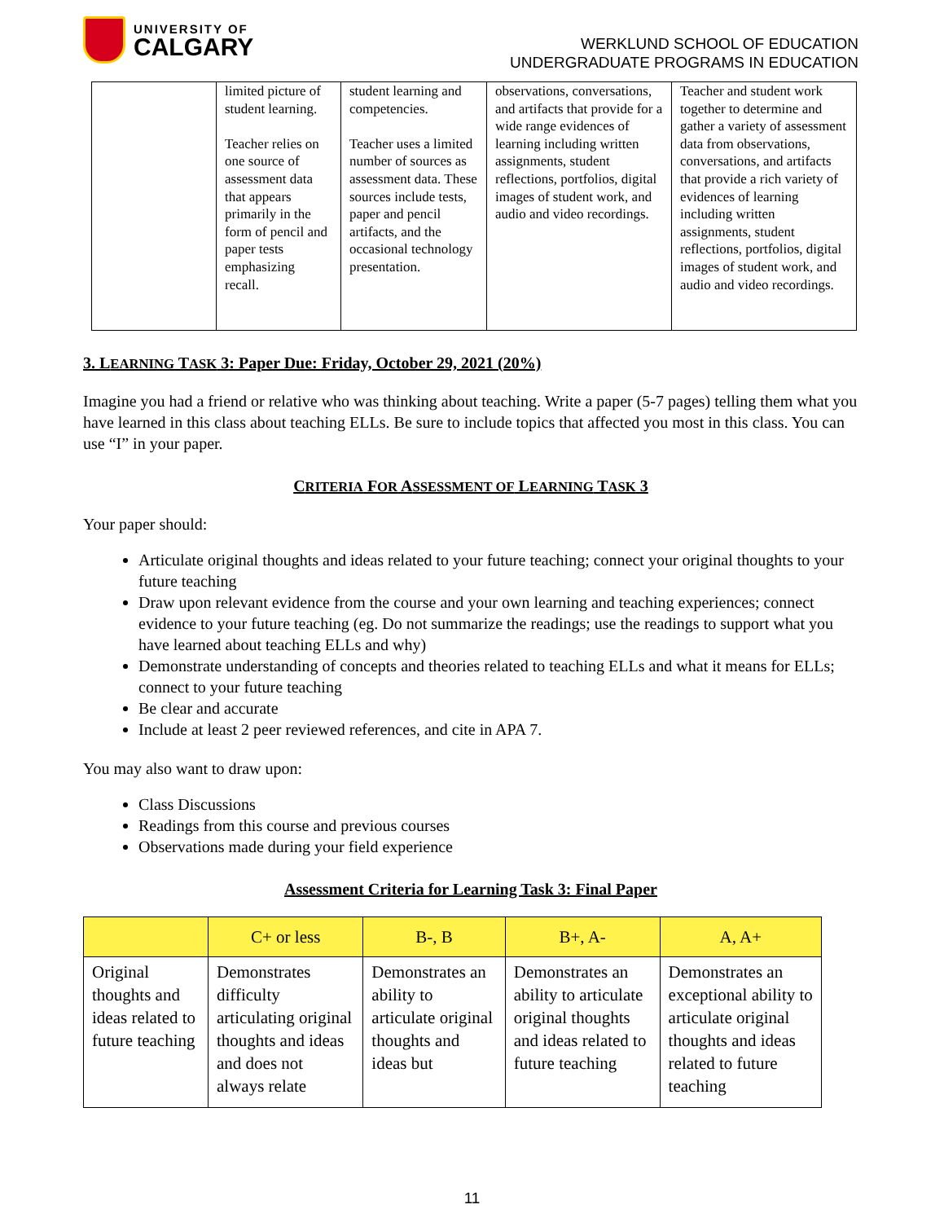UNIVERSITY OF
CALGARY
WERKLUND SCHOOL OF EDUCATION
UNDERGRADUATE PROGRAMS IN EDUCATION
| | limited picture of student learning. Teacher relies on one source of assessment data that appears primarily in the form of pencil and paper tests emphasizing recall. | student learning and competencies. Teacher uses a limited number of sources as assessment data. These sources include tests, paper and pencil artifacts, and the occasional technology presentation. | observations, conversations, and artifacts that provide for a wide range evidences of learning including written assignments, student reflections, portfolios, digital images of student work, and audio and video recordings. | Teacher and student work together to determine and gather a variety of assessment data from observations, conversations, and artifacts that provide a rich variety of evidences of learning including written assignments, student reflections, portfolios, digital images of student work, and audio and video recordings. |
3. LEARNING TASK 3: Paper Due: Friday, October 29, 2021 (20%)
Imagine you had a friend or relative who was thinking about teaching. Write a paper (5-7 pages) telling them what you have learned in this class about teaching ELLs. Be sure to include topics that affected you most in this class. You can use “I” in your paper.
CRITERIA FOR ASSESSMENT OF LEARNING TASK 3
Your paper should:
Articulate original thoughts and ideas related to your future teaching; connect your original thoughts to your future teaching
Draw upon relevant evidence from the course and your own learning and teaching experiences; connect evidence to your future teaching (eg. Do not summarize the readings; use the readings to support what you have learned about teaching ELLs and why)
Demonstrate understanding of concepts and theories related to teaching ELLs and what it means for ELLs; connect to your future teaching
Be clear and accurate
Include at least 2 peer reviewed references, and cite in APA 7.
You may also want to draw upon:
Class Discussions
Readings from this course and previous courses
Observations made during your field experience
Assessment Criteria for Learning Task 3: Final Paper
| | C+ or less | B-, B | B+, A- | A, A+ |
| --- | --- | --- | --- | --- |
| Original thoughts and ideas related to future teaching | Demonstrates difficulty articulating original thoughts and ideas and does not always relate | Demonstrates an ability to articulate original thoughts and ideas but | Demonstrates an ability to articulate original thoughts and ideas related to future teaching | Demonstrates an exceptional ability to articulate original thoughts and ideas related to future teaching |
11